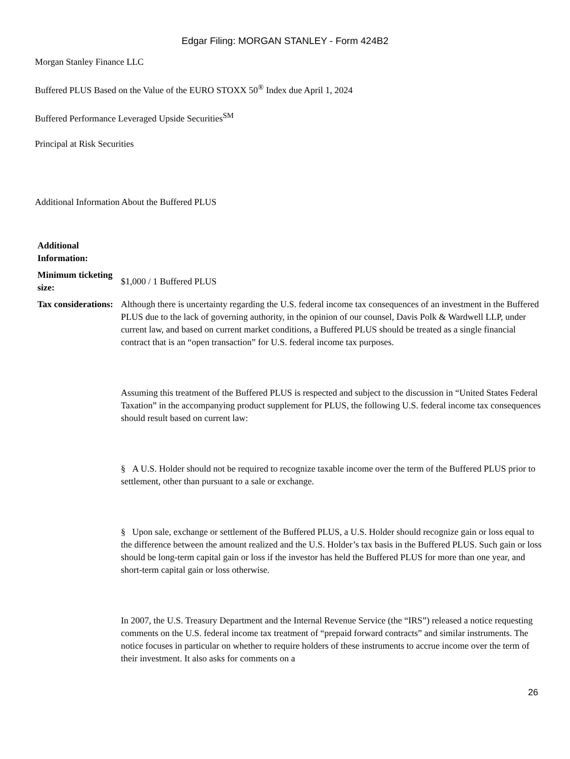Edgar Filing: MORGAN STANLEY - Form 424B2
Morgan Stanley Finance LLC
Buffered PLUS Based on the Value of the EURO STOXX 50<sup>®</sup> Index due April 1, 2024
Buffered Performance Leveraged Upside Securities<sup>SM</sup>
Principal at Risk Securities
Additional Information About the Buffered PLUS
| Additional Information: | |
| Minimum ticketing size: | $1,000 / 1 Buffered PLUS |
| Tax considerations: | Although there is uncertainty regarding the U.S. federal income tax consequences of an investment in the Buffered PLUS due to the lack of governing authority, in the opinion of our counsel, Davis Polk & Wardwell LLP, under current law, and based on current market conditions, a Buffered PLUS should be treated as a single financial contract that is an “open transaction” for U.S. federal income tax purposes. Assuming this treatment of the Buffered PLUS is respected and subject to the discussion in “United States Federal Taxation” in the accompanying product supplement for PLUS, the following U.S. federal income tax consequences should result based on current law: § A U.S. Holder should not be required to recognize taxable income over the term of the Buffered PLUS prior to settlement, other than pursuant to a sale or exchange. § Upon sale, exchange or settlement of the Buffered PLUS, a U.S. Holder should recognize gain or loss equal to the difference between the amount realized and the U.S. Holder’s tax basis in the Buffered PLUS. Such gain or loss should be long-term capital gain or loss if the investor has held the Buffered PLUS for more than one year, and short-term capital gain or loss otherwise. In 2007, the U.S. Treasury Department and the Internal Revenue Service (the “IRS”) released a notice requesting comments on the U.S. federal income tax treatment of “prepaid forward contracts” and similar instruments. The notice focuses in particular on whether to require holders of these instruments to accrue income over the term of their investment. It also asks for comments on a |
26